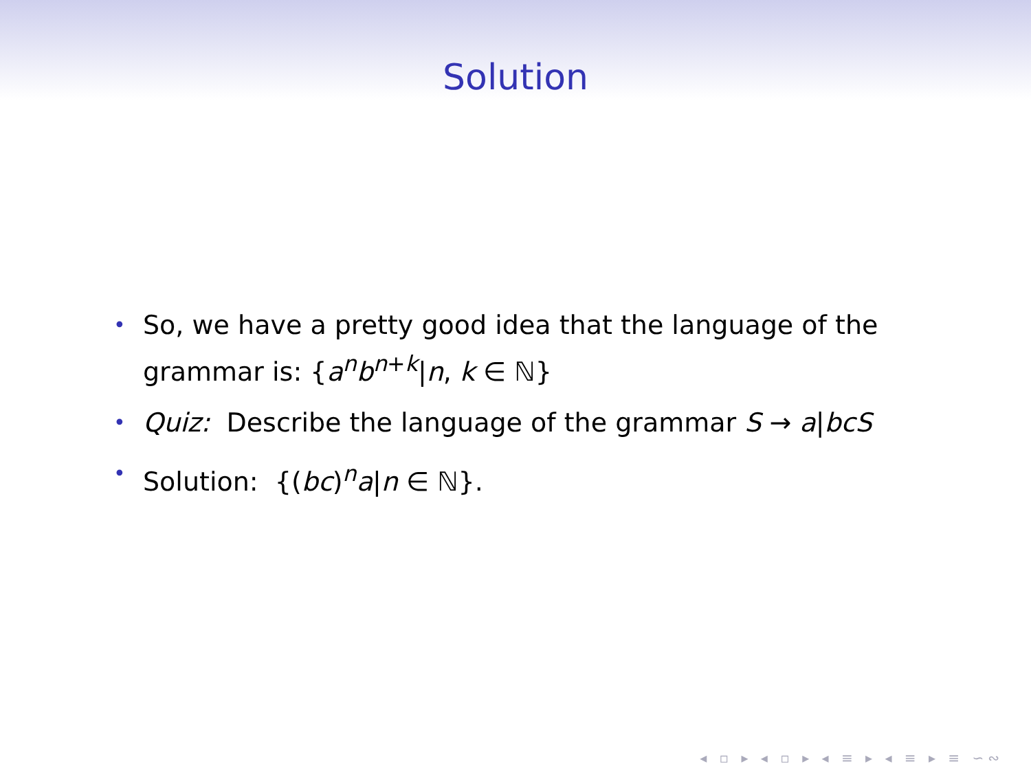Solution
• So, we have a pretty good idea that the language of the grammar is: {a<sup>n</sup>b<sup>n+k</sup>|n, k ∈ ℕ}
• Quiz: Describe the language of the grammar S → a|bcS
• Solution: {(bc)<sup>n</sup>a|n ∈ ℕ}.
◂ ▫ ▸ ◂ ▫ ▸ ◂ ≡ ▸ ◂ ≡ ▸ ≡ ∽∾